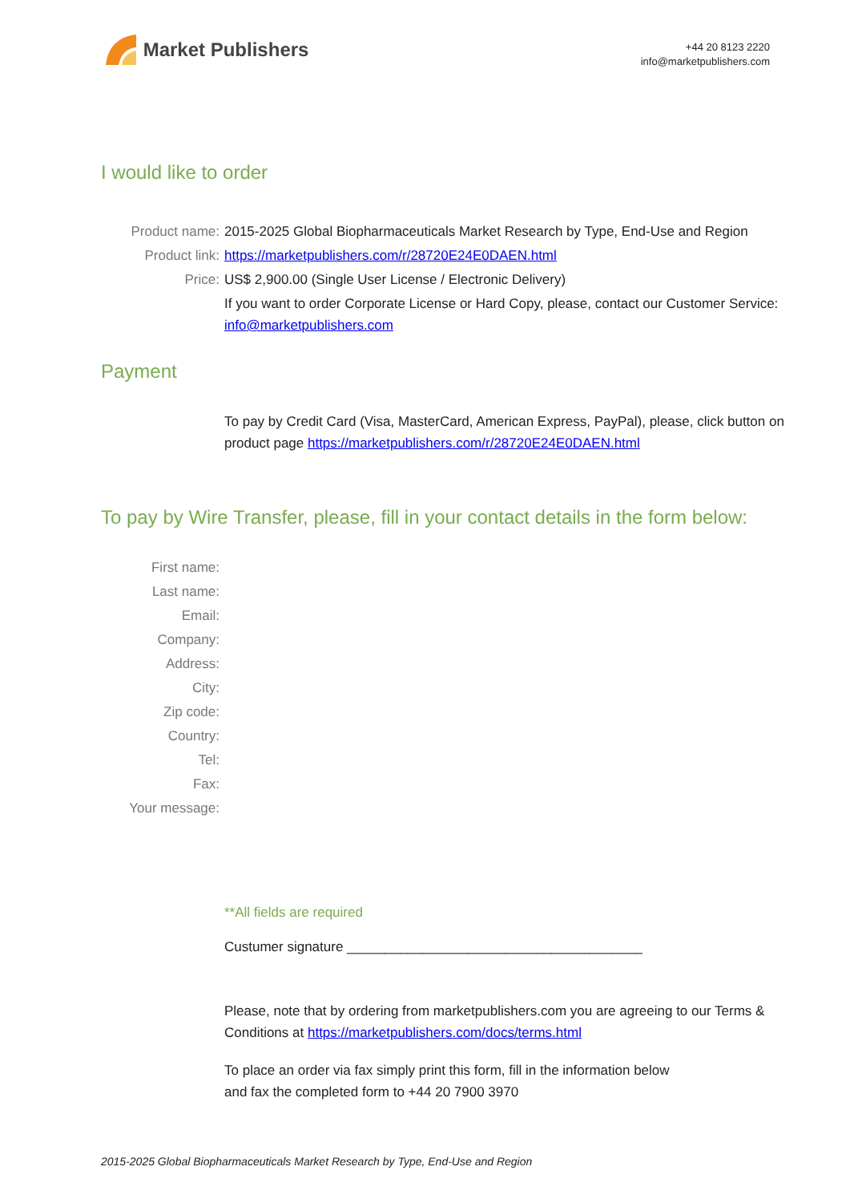Market Publishers
+44 20 8123 2220
info@marketpublishers.com
I would like to order
Product name: 2015-2025 Global Biopharmaceuticals Market Research by Type, End-Use and Region
Product link: https://marketpublishers.com/r/28720E24E0DAEN.html
Price: US$ 2,900.00 (Single User License / Electronic Delivery)
If you want to order Corporate License or Hard Copy, please, contact our Customer Service:
info@marketpublishers.com
Payment
To pay by Credit Card (Visa, MasterCard, American Express, PayPal), please, click button on product page https://marketpublishers.com/r/28720E24E0DAEN.html
To pay by Wire Transfer, please, fill in your contact details in the form below:
First name:
Last name:
Email:
Company:
Address:
City:
Zip code:
Country:
Tel:
Fax:
Your message:
**All fields are required
Custumer signature _______________________________________
Please, note that by ordering from marketpublishers.com you are agreeing to our Terms & Conditions at https://marketpublishers.com/docs/terms.html
To place an order via fax simply print this form, fill in the information below
and fax the completed form to +44 20 7900 3970
2015-2025 Global Biopharmaceuticals Market Research by Type, End-Use and Region